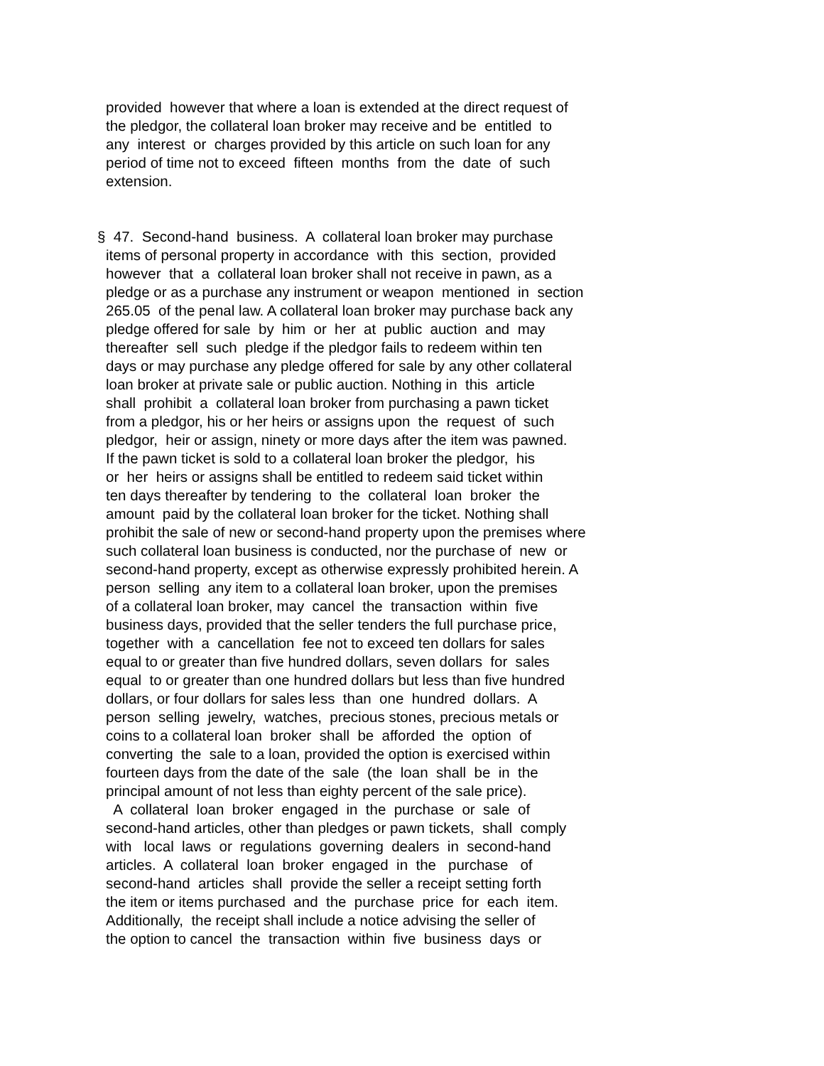provided however that where a loan is extended at the direct request of the pledgor, the collateral loan broker may receive and be entitled to any interest or charges provided by this article on such loan for any period of time not to exceed fifteen months from the date of such extension.
§ 47. Second-hand business. A collateral loan broker may purchase items of personal property in accordance with this section, provided however that a collateral loan broker shall not receive in pawn, as a pledge or as a purchase any instrument or weapon mentioned in section 265.05 of the penal law. A collateral loan broker may purchase back any pledge offered for sale by him or her at public auction and may thereafter sell such pledge if the pledgor fails to redeem within ten days or may purchase any pledge offered for sale by any other collateral loan broker at private sale or public auction. Nothing in this article shall prohibit a collateral loan broker from purchasing a pawn ticket from a pledgor, his or her heirs or assigns upon the request of such pledgor, heir or assign, ninety or more days after the item was pawned. If the pawn ticket is sold to a collateral loan broker the pledgor, his or her heirs or assigns shall be entitled to redeem said ticket within ten days thereafter by tendering to the collateral loan broker the amount paid by the collateral loan broker for the ticket. Nothing shall prohibit the sale of new or second-hand property upon the premises where such collateral loan business is conducted, nor the purchase of new or second-hand property, except as otherwise expressly prohibited herein. A person selling any item to a collateral loan broker, upon the premises of a collateral loan broker, may cancel the transaction within five business days, provided that the seller tenders the full purchase price, together with a cancellation fee not to exceed ten dollars for sales equal to or greater than five hundred dollars, seven dollars for sales equal to or greater than one hundred dollars but less than five hundred dollars, or four dollars for sales less than one hundred dollars. A person selling jewelry, watches, precious stones, precious metals or coins to a collateral loan broker shall be afforded the option of converting the sale to a loan, provided the option is exercised within fourteen days from the date of the sale (the loan shall be in the principal amount of not less than eighty percent of the sale price). A collateral loan broker engaged in the purchase or sale of second-hand articles, other than pledges or pawn tickets, shall comply with local laws or regulations governing dealers in second-hand articles. A collateral loan broker engaged in the purchase of second-hand articles shall provide the seller a receipt setting forth the item or items purchased and the purchase price for each item. Additionally, the receipt shall include a notice advising the seller of the option to cancel the transaction within five business days or